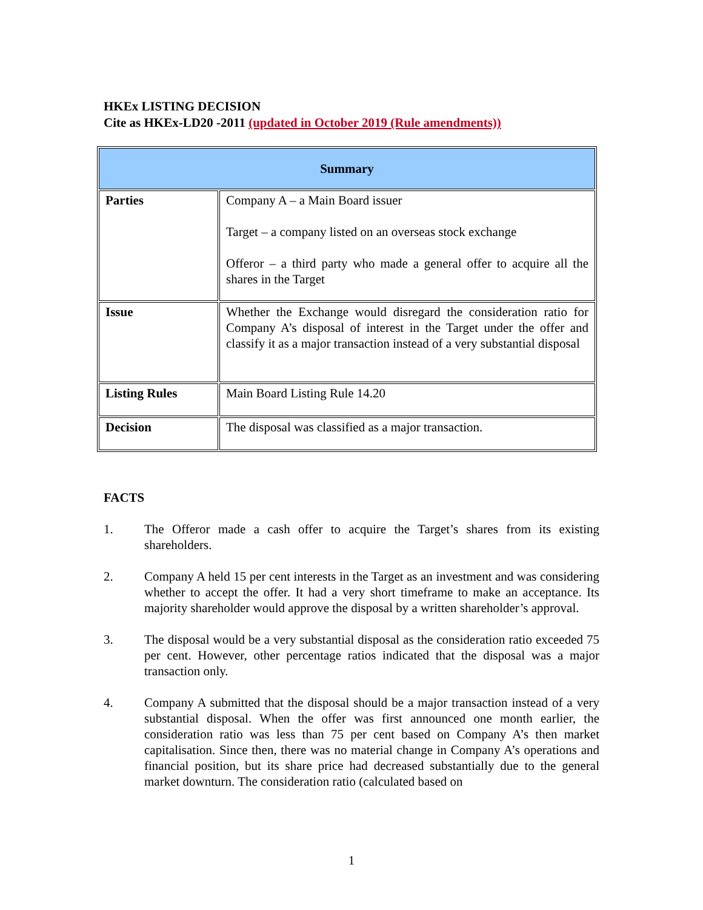HKEx LISTING DECISION
Cite as HKEx-LD20 -2011 (updated in October 2019 (Rule amendments))
| Summary | |
| --- | --- |
| Parties | Company A – a Main Board issuer Target – a company listed on an overseas stock exchange Offeror – a third party who made a general offer to acquire all the shares in the Target |
| Issue | Whether the Exchange would disregard the consideration ratio for Company A’s disposal of interest in the Target under the offer and classify it as a major transaction instead of a very substantial disposal |
| Listing Rules | Main Board Listing Rule 14.20 |
| Decision | The disposal was classified as a major transaction. |
FACTS
1. The Offeror made a cash offer to acquire the Target’s shares from its existing shareholders.
2. Company A held 15 per cent interests in the Target as an investment and was considering whether to accept the offer. It had a very short timeframe to make an acceptance. Its majority shareholder would approve the disposal by a written shareholder’s approval.
3. The disposal would be a very substantial disposal as the consideration ratio exceeded 75 per cent. However, other percentage ratios indicated that the disposal was a major transaction only.
4. Company A submitted that the disposal should be a major transaction instead of a very substantial disposal. When the offer was first announced one month earlier, the consideration ratio was less than 75 per cent based on Company A’s then market capitalisation. Since then, there was no material change in Company A’s operations and financial position, but its share price had decreased substantially due to the general market downturn. The consideration ratio (calculated based on
1